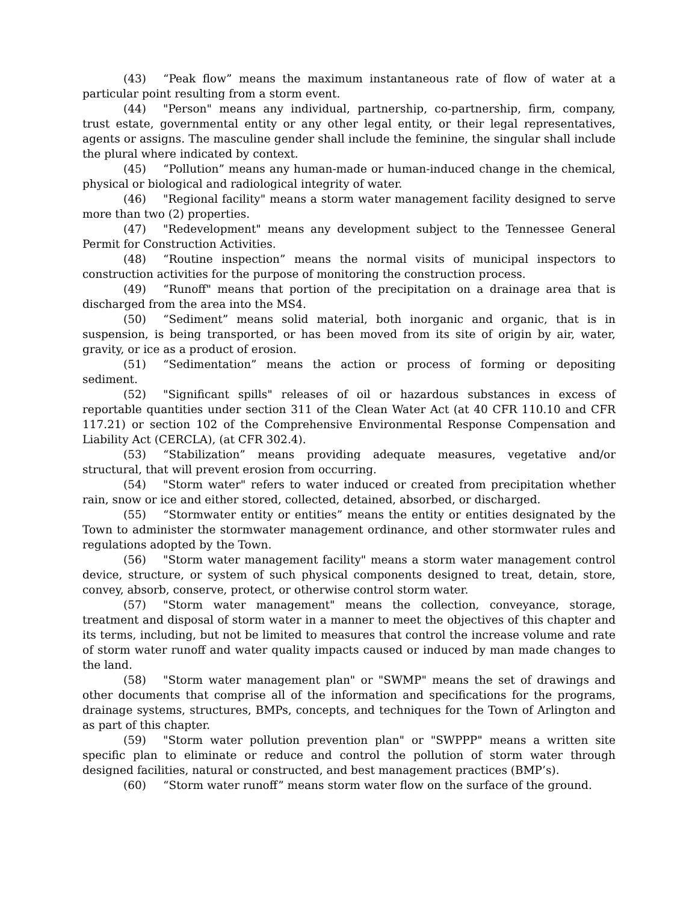(43) “Peak flow” means the maximum instantaneous rate of flow of water at a particular point resulting from a storm event.
(44) "Person" means any individual, partnership, co-partnership, firm, company, trust estate, governmental entity or any other legal entity, or their legal representatives, agents or assigns. The masculine gender shall include the feminine, the singular shall include the plural where indicated by context.
(45) “Pollution” means any human-made or human-induced change in the chemical, physical or biological and radiological integrity of water.
(46) "Regional facility" means a storm water management facility designed to serve more than two (2) properties.
(47) "Redevelopment" means any development subject to the Tennessee General Permit for Construction Activities.
(48) “Routine inspection” means the normal visits of municipal inspectors to construction activities for the purpose of monitoring the construction process.
(49) “Runoff" means that portion of the precipitation on a drainage area that is discharged from the area into the MS4.
(50) “Sediment” means solid material, both inorganic and organic, that is in suspension, is being transported, or has been moved from its site of origin by air, water, gravity, or ice as a product of erosion.
(51) “Sedimentation” means the action or process of forming or depositing sediment.
(52) "Significant spills" releases of oil or hazardous substances in excess of reportable quantities under section 311 of the Clean Water Act (at 40 CFR 110.10 and CFR 117.21) or section 102 of the Comprehensive Environmental Response Compensation and Liability Act (CERCLA), (at CFR 302.4).
(53) “Stabilization” means providing adequate measures, vegetative and/or structural, that will prevent erosion from occurring.
(54) "Storm water" refers to water induced or created from precipitation whether rain, snow or ice and either stored, collected, detained, absorbed, or discharged.
(55) “Stormwater entity or entities” means the entity or entities designated by the Town to administer the stormwater management ordinance, and other stormwater rules and regulations adopted by the Town.
(56) "Storm water management facility" means a storm water management control device, structure, or system of such physical components designed to treat, detain, store, convey, absorb, conserve, protect, or otherwise control storm water.
(57) "Storm water management" means the collection, conveyance, storage, treatment and disposal of storm water in a manner to meet the objectives of this chapter and its terms, including, but not be limited to measures that control the increase volume and rate of storm water runoff and water quality impacts caused or induced by man made changes to the land.
(58) "Storm water management plan" or "SWMP" means the set of drawings and other documents that comprise all of the information and specifications for the programs, drainage systems, structures, BMPs, concepts, and techniques for the Town of Arlington and as part of this chapter.
(59) "Storm water pollution prevention plan" or "SWPPP" means a written site specific plan to eliminate or reduce and control the pollution of storm water through designed facilities, natural or constructed, and best management practices (BMP’s).
(60) “Storm water runoff” means storm water flow on the surface of the ground.